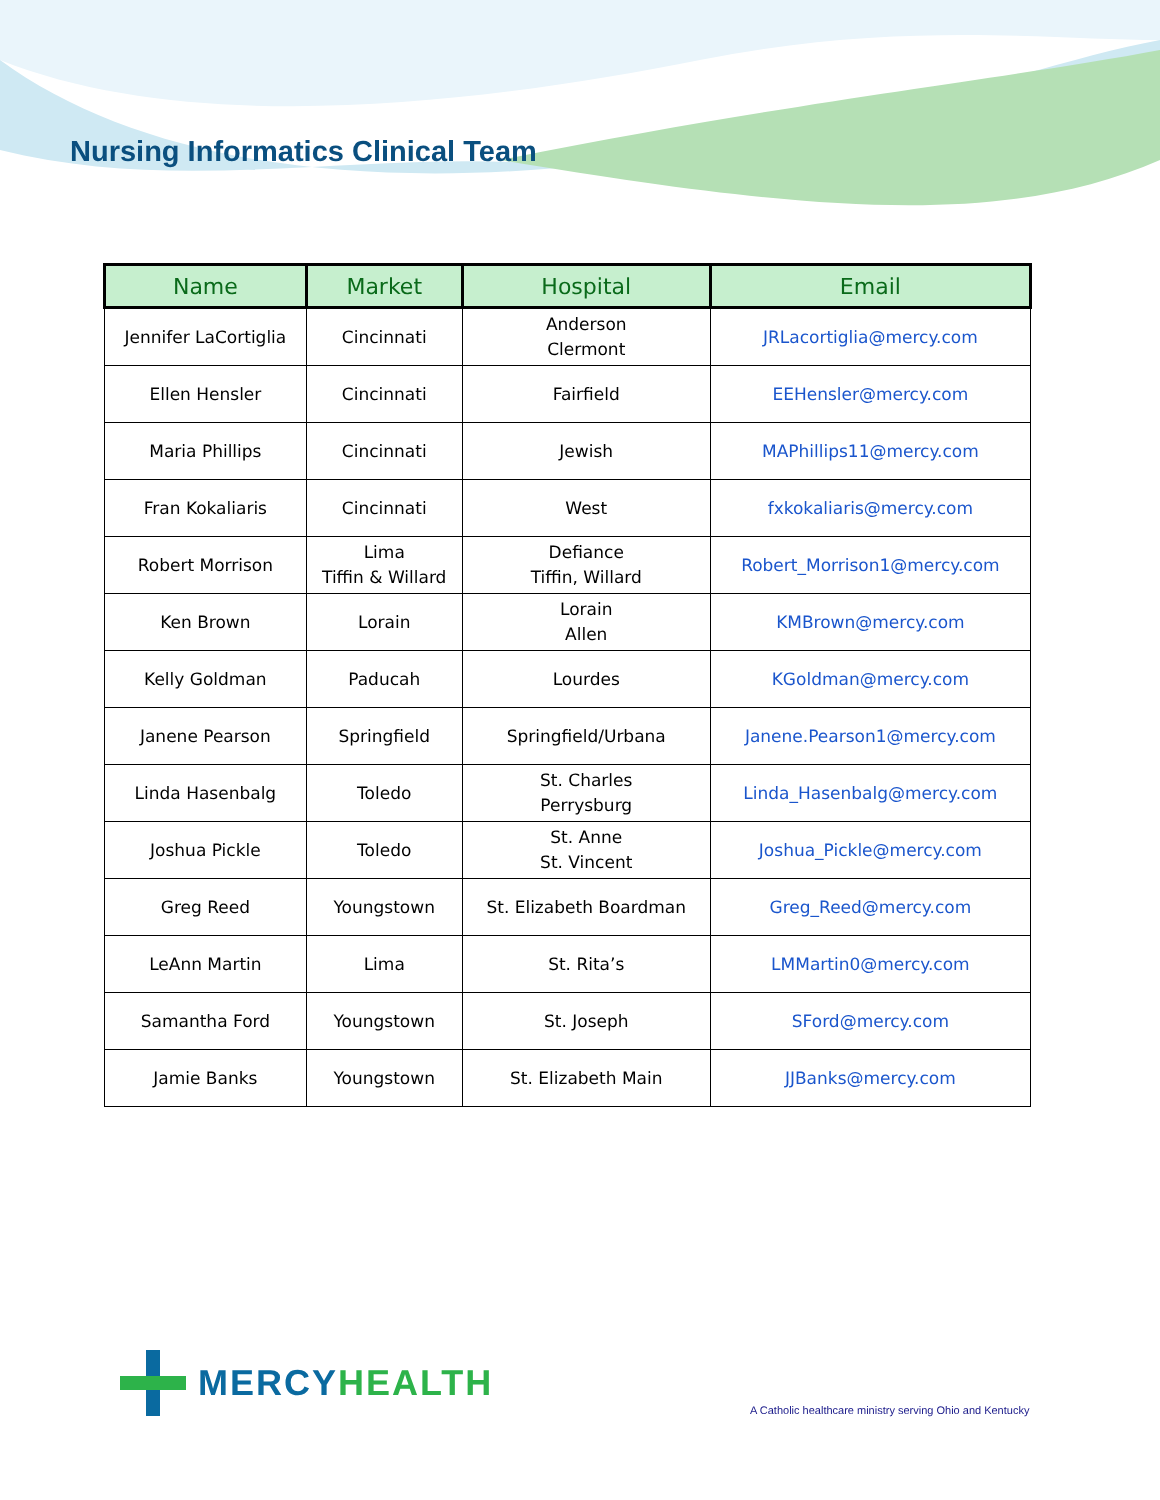Nursing Informatics Clinical Team
| Name | Market | Hospital | Email |
| --- | --- | --- | --- |
| Jennifer LaCortiglia | Cincinnati | Anderson Clermont | JRLacortiglia@mercy.com |
| Ellen Hensler | Cincinnati | Fairfield | EEHensler@mercy.com |
| Maria Phillips | Cincinnati | Jewish | MAPhillips11@mercy.com |
| Fran Kokaliaris | Cincinnati | West | fxkokaliaris@mercy.com |
| Robert Morrison | Lima Tiffin & Willard | Defiance Tiffin, Willard | Robert_Morrison1@mercy.com |
| Ken Brown | Lorain | Lorain Allen | KMBrown@mercy.com |
| Kelly Goldman | Paducah | Lourdes | KGoldman@mercy.com |
| Janene Pearson | Springfield | Springfield/Urbana | Janene.Pearson1@mercy.com |
| Linda Hasenbalg | Toledo | St. Charles Perrysburg | Linda_Hasenbalg@mercy.com |
| Joshua Pickle | Toledo | St. Anne St. Vincent | Joshua_Pickle@mercy.com |
| Greg Reed | Youngstown | St. Elizabeth Boardman | Greg_Reed@mercy.com |
| LeAnn Martin | Lima | St. Rita’s | LMMartin0@mercy.com |
| Samantha Ford | Youngstown | St. Joseph | SFord@mercy.com |
| Jamie Banks | Youngstown | St. Elizabeth Main | JJBanks@mercy.com |
MERCY HEALTH
A Catholic healthcare ministry serving Ohio and Kentucky